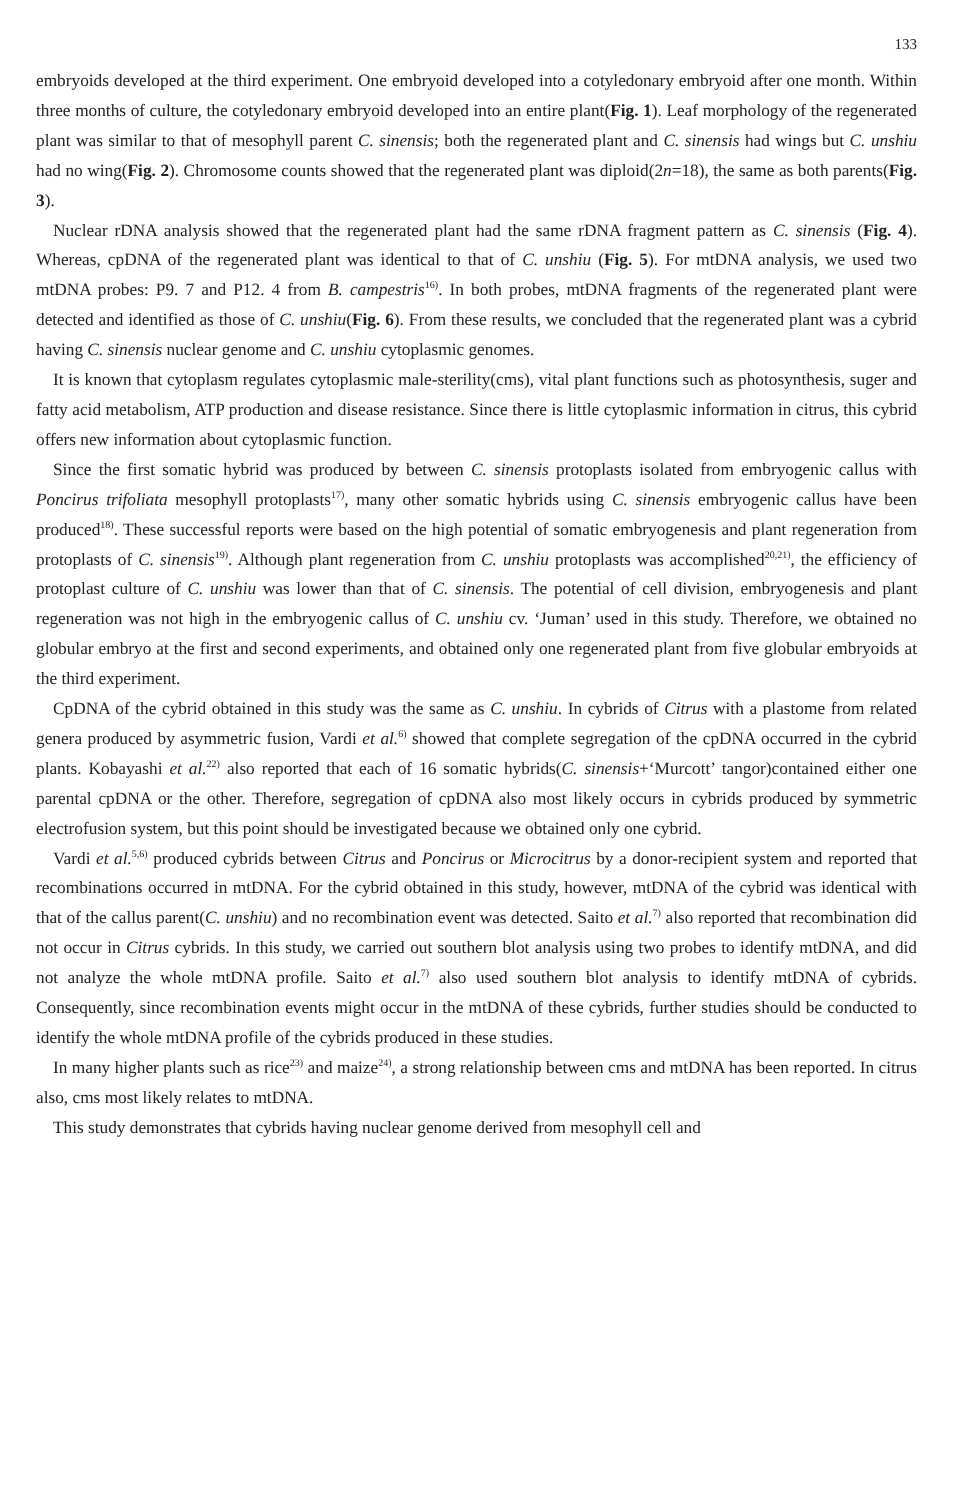133
embryoids developed at the third experiment. One embryoid developed into a cotyledonary embryoid after one month. Within three months of culture, the cotyledonary embryoid developed into an entire plant(Fig. 1). Leaf morphology of the regenerated plant was similar to that of mesophyll parent C. sinensis; both the regenerated plant and C. sinensis had wings but C. unshiu had no wing(Fig. 2). Chromosome counts showed that the regenerated plant was diploid(2n=18), the same as both parents(Fig. 3).
Nuclear rDNA analysis showed that the regenerated plant had the same rDNA fragment pattern as C. sinensis (Fig. 4). Whereas, cpDNA of the regenerated plant was identical to that of C. unshiu (Fig. 5). For mtDNA analysis, we used two mtDNA probes: P9. 7 and P12. 4 from B. campestris<sup>16)</sup>. In both probes, mtDNA fragments of the regenerated plant were detected and identified as those of C. unshiu(Fig. 6). From these results, we concluded that the regenerated plant was a cybrid having C. sinensis nuclear genome and C. unshiu cytoplasmic genomes.
It is known that cytoplasm regulates cytoplasmic male-sterility(cms), vital plant functions such as photosynthesis, suger and fatty acid metabolism, ATP production and disease resistance. Since there is little cytoplasmic information in citrus, this cybrid offers new information about cytoplasmic function.
Since the first somatic hybrid was produced by between C. sinensis protoplasts isolated from embryogenic callus with Poncirus trifoliata mesophyll protoplasts<sup>17)</sup>, many other somatic hybrids using C. sinensis embryogenic callus have been produced<sup>18)</sup>. These successful reports were based on the high potential of somatic embryogenesis and plant regeneration from protoplasts of C. sinensis<sup>19)</sup>. Although plant regeneration from C. unshiu protoplasts was accomplished<sup>20,21)</sup>, the efficiency of protoplast culture of C. unshiu was lower than that of C. sinensis. The potential of cell division, embryogenesis and plant regeneration was not high in the embryogenic callus of C. unshiu cv. ‘Juman’ used in this study. Therefore, we obtained no globular embryo at the first and second experiments, and obtained only one regenerated plant from five globular embryoids at the third experiment.
CpDNA of the cybrid obtained in this study was the same as C. unshiu. In cybrids of Citrus with a plastome from related genera produced by asymmetric fusion, Vardi et al.<sup>6)</sup> showed that complete segregation of the cpDNA occurred in the cybrid plants. Kobayashi et al.<sup>22)</sup> also reported that each of 16 somatic hybrids(C. sinensis+‘Murcott’ tangor)contained either one parental cpDNA or the other. Therefore, segregation of cpDNA also most likely occurs in cybrids produced by symmetric electrofusion system, but this point should be investigated because we obtained only one cybrid.
Vardi et al.<sup>5,6)</sup> produced cybrids between Citrus and Poncirus or Microcitrus by a donor-recipient system and reported that recombinations occurred in mtDNA. For the cybrid obtained in this study, however, mtDNA of the cybrid was identical with that of the callus parent(C. unshiu) and no recombination event was detected. Saito et al.<sup>7)</sup> also reported that recombination did not occur in Citrus cybrids. In this study, we carried out southern blot analysis using two probes to identify mtDNA, and did not analyze the whole mtDNA profile. Saito et al.<sup>7)</sup> also used southern blot analysis to identify mtDNA of cybrids. Consequently, since recombination events might occur in the mtDNA of these cybrids, further studies should be conducted to identify the whole mtDNA profile of the cybrids produced in these studies.
In many higher plants such as rice<sup>23)</sup> and maize<sup>24)</sup>, a strong relationship between cms and mtDNA has been reported. In citrus also, cms most likely relates to mtDNA.
This study demonstrates that cybrids having nuclear genome derived from mesophyll cell and